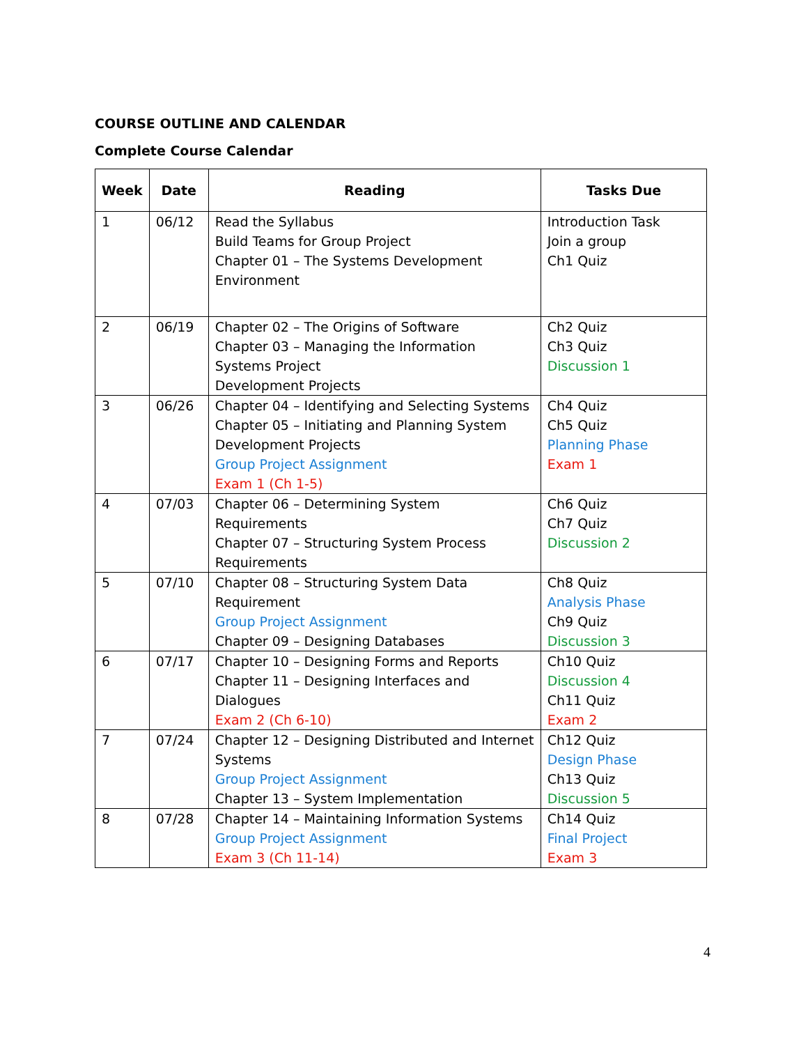COURSE OUTLINE AND CALENDAR
Complete Course Calendar
| Week | Date | Reading | Tasks Due |
| --- | --- | --- | --- |
| 1 | 06/12 | Read the Syllabus Build Teams for Group Project Chapter 01 – The Systems Development Environment | Introduction Task Join a group Ch1 Quiz |
| 2 | 06/19 | Chapter 02 – The Origins of Software Chapter 03 – Managing the Information Systems Project Development Projects | Ch2 Quiz Ch3 Quiz Discussion 1 |
| 3 | 06/26 | Chapter 04 – Identifying and Selecting Systems Chapter 05 – Initiating and Planning System Development Projects Group Project Assignment Exam 1 (Ch 1-5) | Ch4 Quiz Ch5 Quiz Planning Phase Exam 1 |
| 4 | 07/03 | Chapter 06 – Determining System Requirements Chapter 07 – Structuring System Process Requirements | Ch6 Quiz Ch7 Quiz Discussion 2 |
| 5 | 07/10 | Chapter 08 – Structuring System Data Requirement Group Project Assignment Chapter 09 – Designing Databases | Ch8 Quiz Analysis Phase Ch9 Quiz Discussion 3 |
| 6 | 07/17 | Chapter 10 – Designing Forms and Reports Chapter 11 – Designing Interfaces and Dialogues Exam 2 (Ch 6-10) | Ch10 Quiz Discussion 4 Ch11 Quiz Exam 2 |
| 7 | 07/24 | Chapter 12 – Designing Distributed and Internet Systems Group Project Assignment Chapter 13 – System Implementation | Ch12 Quiz Design Phase Ch13 Quiz Discussion 5 |
| 8 | 07/28 | Chapter 14 – Maintaining Information Systems Group Project Assignment Exam 3 (Ch 11-14) | Ch14 Quiz Final Project Exam 3 |
4